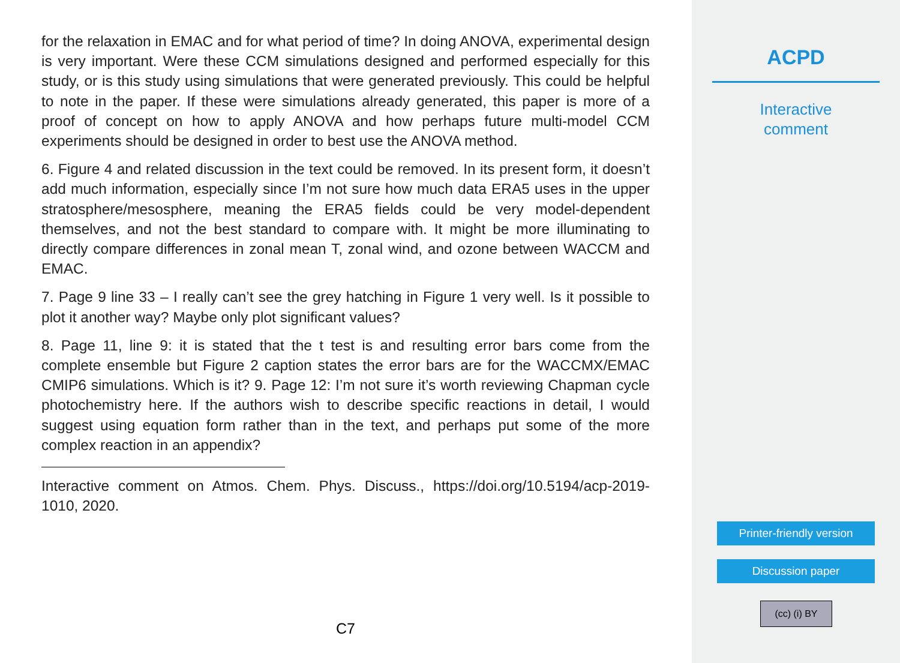for the relaxation in EMAC and for what period of time? In doing ANOVA, experimental design is very important. Were these CCM simulations designed and performed especially for this study, or is this study using simulations that were generated previously. This could be helpful to note in the paper. If these were simulations already generated, this paper is more of a proof of concept on how to apply ANOVA and how perhaps future multi-model CCM experiments should be designed in order to best use the ANOVA method.
6. Figure 4 and related discussion in the text could be removed. In its present form, it doesn’t add much information, especially since I’m not sure how much data ERA5 uses in the upper stratosphere/mesosphere, meaning the ERA5 fields could be very model-dependent themselves, and not the best standard to compare with. It might be more illuminating to directly compare differences in zonal mean T, zonal wind, and ozone between WACCM and EMAC.
7. Page 9 line 33 – I really can’t see the grey hatching in Figure 1 very well. Is it possible to plot it another way? Maybe only plot significant values?
8. Page 11, line 9: it is stated that the t test is and resulting error bars come from the complete ensemble but Figure 2 caption states the error bars are for the WACCMX/EMAC CMIP6 simulations. Which is it? 9. Page 12: I’m not sure it’s worth reviewing Chapman cycle photochemistry here. If the authors wish to describe specific reactions in detail, I would suggest using equation form rather than in the text, and perhaps put some of the more complex reaction in an appendix?
Interactive comment on Atmos. Chem. Phys. Discuss., https://doi.org/10.5194/acp-2019-1010, 2020.
C7
ACPD
Interactive
comment
Printer-friendly version
Discussion paper
(cc) (i) BY